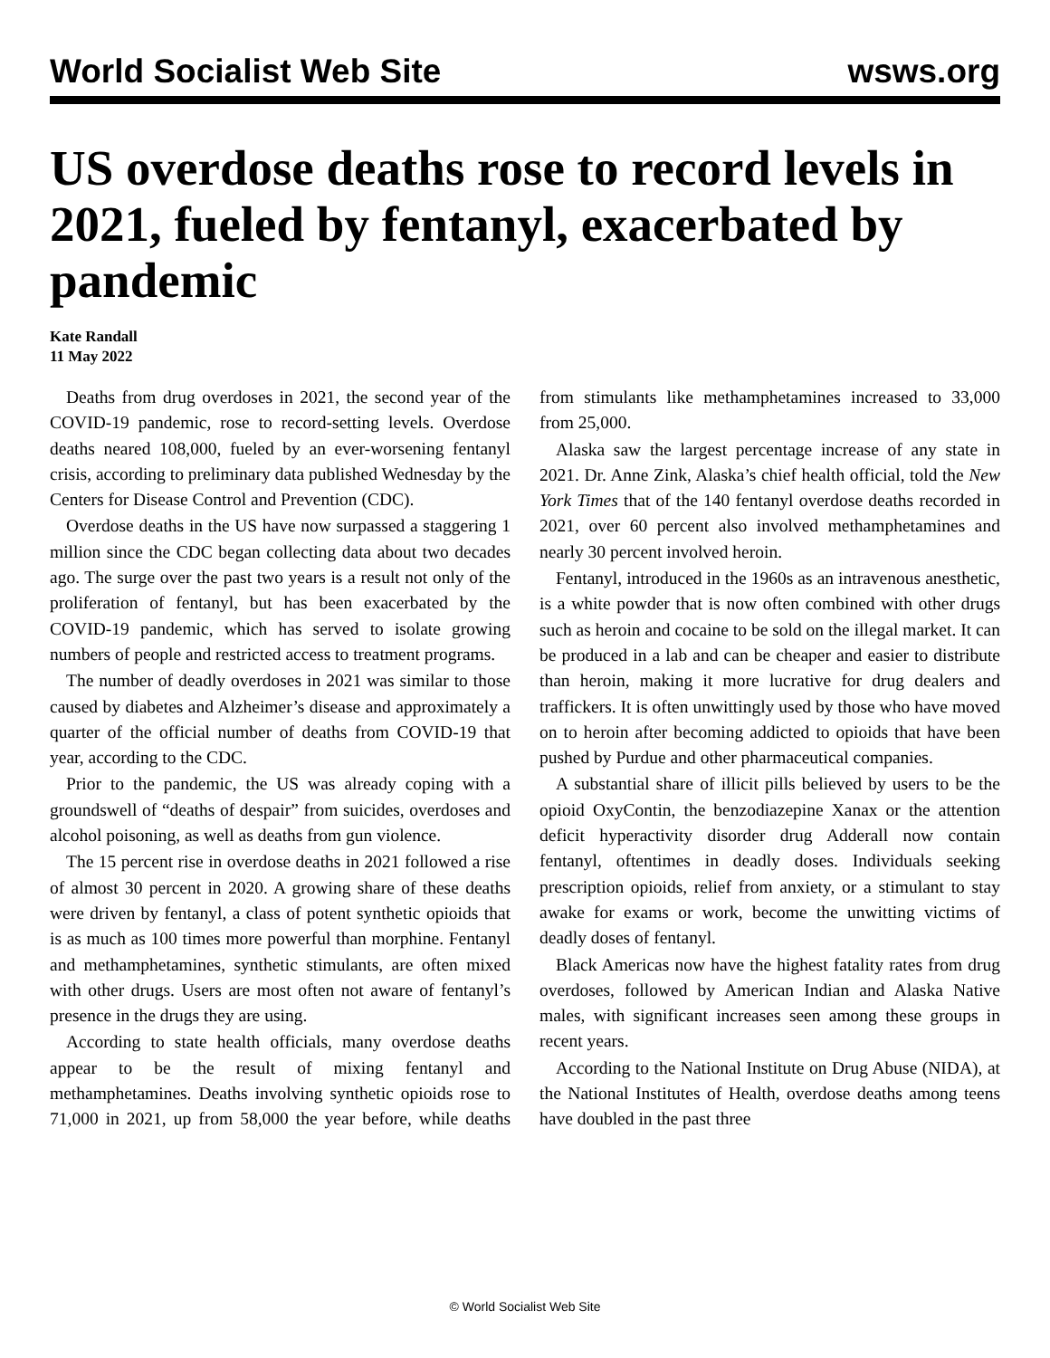World Socialist Web Site wsws.org
US overdose deaths rose to record levels in 2021, fueled by fentanyl, exacerbated by pandemic
Kate Randall
11 May 2022
Deaths from drug overdoses in 2021, the second year of the COVID-19 pandemic, rose to record-setting levels. Overdose deaths neared 108,000, fueled by an ever-worsening fentanyl crisis, according to preliminary data published Wednesday by the Centers for Disease Control and Prevention (CDC).
Overdose deaths in the US have now surpassed a staggering 1 million since the CDC began collecting data about two decades ago. The surge over the past two years is a result not only of the proliferation of fentanyl, but has been exacerbated by the COVID-19 pandemic, which has served to isolate growing numbers of people and restricted access to treatment programs.
The number of deadly overdoses in 2021 was similar to those caused by diabetes and Alzheimer’s disease and approximately a quarter of the official number of deaths from COVID-19 that year, according to the CDC.
Prior to the pandemic, the US was already coping with a groundswell of “deaths of despair” from suicides, overdoses and alcohol poisoning, as well as deaths from gun violence.
The 15 percent rise in overdose deaths in 2021 followed a rise of almost 30 percent in 2020. A growing share of these deaths were driven by fentanyl, a class of potent synthetic opioids that is as much as 100 times more powerful than morphine. Fentanyl and methamphetamines, synthetic stimulants, are often mixed with other drugs. Users are most often not aware of fentanyl’s presence in the drugs they are using.
According to state health officials, many overdose deaths appear to be the result of mixing fentanyl and methamphetamines. Deaths involving synthetic opioids rose to 71,000 in 2021, up from 58,000 the year before, while deaths from stimulants like methamphetamines increased to 33,000 from 25,000.
Alaska saw the largest percentage increase of any state in 2021. Dr. Anne Zink, Alaska’s chief health official, told the New York Times that of the 140 fentanyl overdose deaths recorded in 2021, over 60 percent also involved methamphetamines and nearly 30 percent involved heroin.
Fentanyl, introduced in the 1960s as an intravenous anesthetic, is a white powder that is now often combined with other drugs such as heroin and cocaine to be sold on the illegal market. It can be produced in a lab and can be cheaper and easier to distribute than heroin, making it more lucrative for drug dealers and traffickers. It is often unwittingly used by those who have moved on to heroin after becoming addicted to opioids that have been pushed by Purdue and other pharmaceutical companies.
A substantial share of illicit pills believed by users to be the opioid OxyContin, the benzodiazepine Xanax or the attention deficit hyperactivity disorder drug Adderall now contain fentanyl, oftentimes in deadly doses. Individuals seeking prescription opioids, relief from anxiety, or a stimulant to stay awake for exams or work, become the unwitting victims of deadly doses of fentanyl.
Black Americas now have the highest fatality rates from drug overdoses, followed by American Indian and Alaska Native males, with significant increases seen among these groups in recent years.
According to the National Institute on Drug Abuse (NIDA), at the National Institutes of Health, overdose deaths among teens have doubled in the past three
© World Socialist Web Site